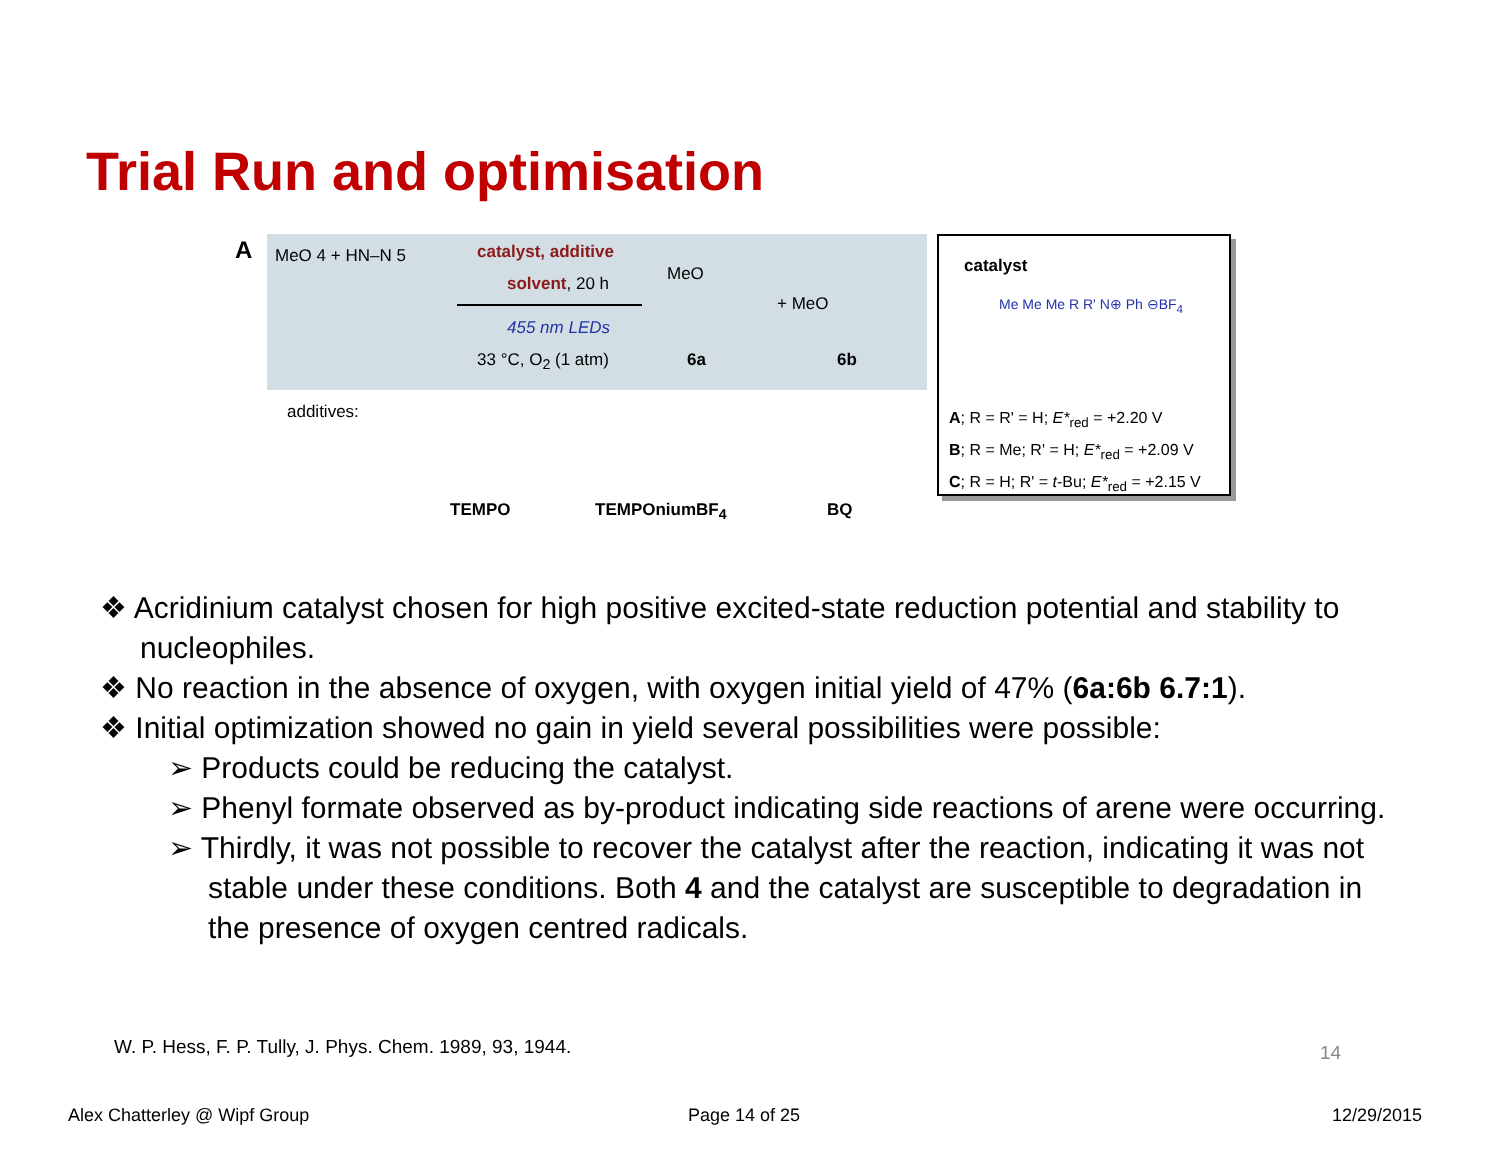Trial Run and optimisation
A
MeO 4 + HN–N 5 catalyst, additive
solvent, 20 h
455 nm LEDs
33 °C, O<sub>2</sub> (1 atm)
MeO
6a
+ MeO
6b
additives:
TEMPO TEMPOniumBF<sub>4</sub> BQ
catalyst
Me Me Me R R' N⊕ Ph ⊖BF<sub>4</sub>
A; R = R' = H; E*<sub>red</sub> = +2.20 V
B; R = Me; R' = H; E*<sub>red</sub> = +2.09 V
C; R = H; R' = t-Bu; E*<sub>red</sub> = +2.15 V
❖ Acridinium catalyst chosen for high positive excited-state reduction potential and stability to nucleophiles.
❖ No reaction in the absence of oxygen, with oxygen initial yield of 47% (6a:6b 6.7:1).
❖ Initial optimization showed no gain in yield several possibilities were possible:
➢ Products could be reducing the catalyst.
➢ Phenyl formate observed as by-product indicating side reactions of arene were occurring.
➢ Thirdly, it was not possible to recover the catalyst after the reaction, indicating it was not stable under these conditions. Both 4 and the catalyst are susceptible to degradation in the presence of oxygen centred radicals.
W. P. Hess, F. P. Tully, J. Phys. Chem. 1989, 93, 1944.
14
Alex Chatterley @ Wipf Group Page 14 of 25 12/29/2015